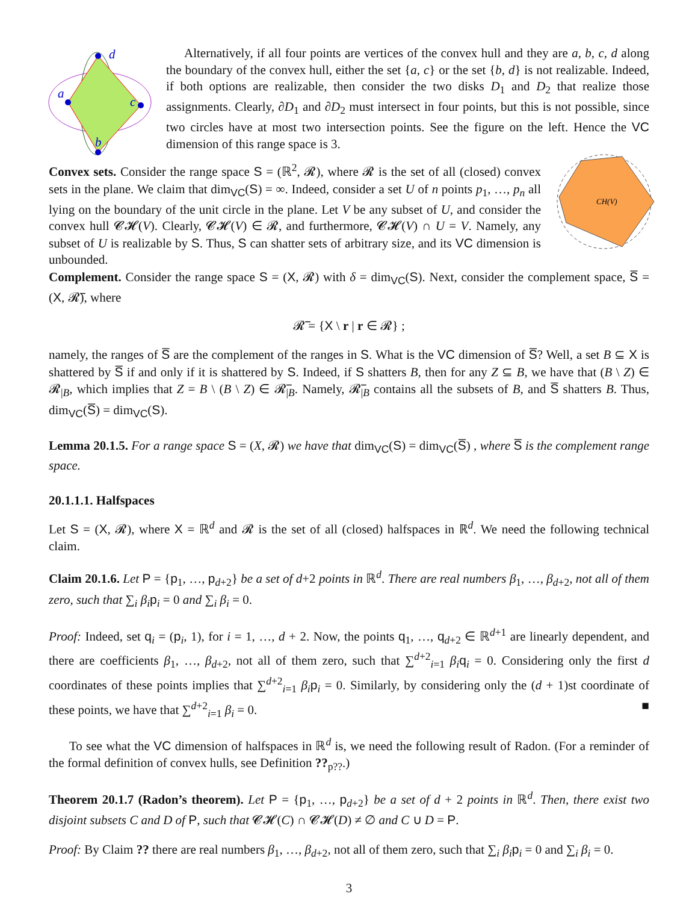d
a
c
b
Alternatively, if all four points are vertices of the convex hull and they are a, b, c, d along the boundary of the convex hull, either the set {a, c} or the set {b, d} is not realizable. Indeed, if both options are realizable, then consider the two disks D<sub>1</sub> and D<sub>2</sub> that realize those assignments. Clearly, ∂D<sub>1</sub> and ∂D<sub>2</sub> must intersect in four points, but this is not possible, since two circles have at most two intersection points. See the figure on the left. Hence the VC dimension of this range space is 3.
CH(V)
Convex sets. Consider the range space S = (ℝ<sup>2</sup>, 𝓡), where 𝓡 is the set of all (closed) convex sets in the plane. We claim that dim<sub>VC</sub>(S) = ∞. Indeed, consider a set U of n points p<sub>1</sub>, …, p<sub>n</sub> all lying on the boundary of the unit circle in the plane. Let V be any subset of U, and consider the convex hull 𝓒𝓗(V). Clearly, 𝓒𝓗(V) ∈ 𝓡, and furthermore, 𝓒𝓗(V) ∩ U = V. Namely, any subset of U is realizable by S. Thus, S can shatter sets of arbitrary size, and its VC dimension is unbounded.
Complement. Consider the range space S = (X, 𝓡) with δ = dim<sub>VC</sub>(S). Next, consider the complement space, S̅ = (X, 𝓡̅), where
𝓡̅ = {X \ r | r ∈ 𝓡} ;
namely, the ranges of S̅ are the complement of the ranges in S. What is the VC dimension of S̅? Well, a set B ⊆ X is shattered by S̅ if and only if it is shattered by S. Indeed, if S shatters B, then for any Z ⊆ B, we have that (B \ Z) ∈ 𝓡<sub>|B</sub>, which implies that Z = B \ (B \ Z) ∈ 𝓡̅<sub>|B</sub>. Namely, 𝓡̅<sub>|B</sub> contains all the subsets of B, and S̅ shatters B. Thus, dim<sub>VC</sub>(S̅) = dim<sub>VC</sub>(S).
Lemma 20.1.5. For a range space S = (X, 𝓡) we have that dim<sub>VC</sub>(S) = dim<sub>VC</sub>(S̅) , where S̅ is the complement range space.
20.1.1.1. Halfspaces
Let S = (X, 𝓡), where X = ℝ<sup>d</sup> and 𝓡 is the set of all (closed) halfspaces in ℝ<sup>d</sup>. We need the following technical claim.
Claim 20.1.6. Let P = {p<sub>1</sub>, …, p<sub>d+2</sub>} be a set of d+2 points in ℝ<sup>d</sup>. There are real numbers β<sub>1</sub>, …, β<sub>d+2</sub>, not all of them zero, such that ∑<sub>i</sub> β<sub>i</sub> p<sub>i</sub> = 0 and ∑<sub>i</sub> β<sub>i</sub> = 0.
Proof: Indeed, set q<sub>i</sub> = (p<sub>i</sub>, 1), for i = 1, …, d + 2. Now, the points q<sub>1</sub>, …, q<sub>d+2</sub> ∈ ℝ<sup>d+1</sup> are linearly dependent, and there are coefficients β<sub>1</sub>, …, β<sub>d+2</sub>, not all of them zero, such that ∑<sup>d+2</sup><sub>i=1</sub> β<sub>i</sub> q<sub>i</sub> = 0. Considering only the first d coordinates of these points implies that ∑<sup>d+2</sup><sub>i=1</sub> β<sub>i</sub> p<sub>i</sub> = 0. Similarly, by considering only the (d + 1)st coordinate of these points, we have that ∑<sup>d+2</sup><sub>i=1</sub> β<sub>i</sub> = 0. ■
To see what the VC dimension of halfspaces in ℝ<sup>d</sup> is, we need the following result of Radon. (For a reminder of the formal definition of convex hulls, see Definition ??<sub>p??</sub>.)
Theorem 20.1.7 (Radon’s theorem). Let P = {p<sub>1</sub>, …, p<sub>d+2</sub>} be a set of d + 2 points in ℝ<sup>d</sup>. Then, there exist two disjoint subsets C and D of P, such that 𝓒𝓗(C) ∩ 𝓒𝓗(D) ≠ ∅ and C ∪ D = P.
Proof: By Claim ?? there are real numbers β<sub>1</sub>, …, β<sub>d+2</sub>, not all of them zero, such that ∑<sub>i</sub> β<sub>i</sub> p<sub>i</sub> = 0 and ∑<sub>i</sub> β<sub>i</sub> = 0.
3